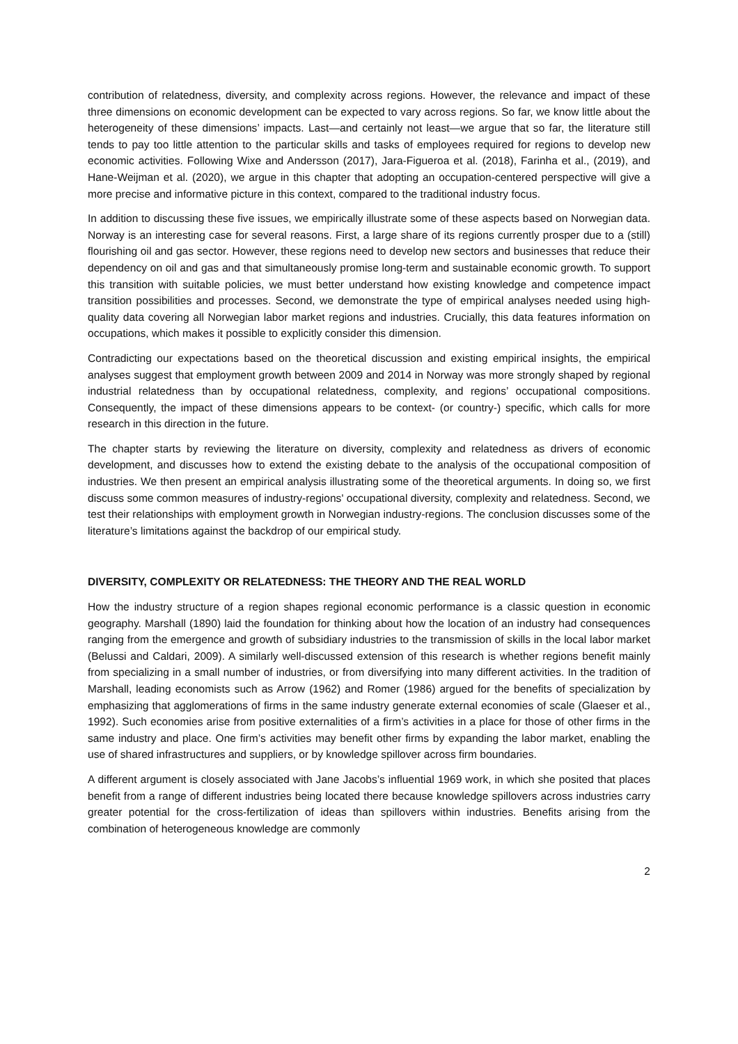contribution of relatedness, diversity, and complexity across regions. However, the relevance and impact of these three dimensions on economic development can be expected to vary across regions. So far, we know little about the heterogeneity of these dimensions’ impacts. Last—and certainly not least—we argue that so far, the literature still tends to pay too little attention to the particular skills and tasks of employees required for regions to develop new economic activities. Following Wixe and Andersson (2017), Jara-Figueroa et al. (2018), Farinha et al., (2019), and Hane-Weijman et al. (2020), we argue in this chapter that adopting an occupation-centered perspective will give a more precise and informative picture in this context, compared to the traditional industry focus.
In addition to discussing these five issues, we empirically illustrate some of these aspects based on Norwegian data. Norway is an interesting case for several reasons. First, a large share of its regions currently prosper due to a (still) flourishing oil and gas sector. However, these regions need to develop new sectors and businesses that reduce their dependency on oil and gas and that simultaneously promise long-term and sustainable economic growth. To support this transition with suitable policies, we must better understand how existing knowledge and competence impact transition possibilities and processes. Second, we demonstrate the type of empirical analyses needed using high-quality data covering all Norwegian labor market regions and industries. Crucially, this data features information on occupations, which makes it possible to explicitly consider this dimension.
Contradicting our expectations based on the theoretical discussion and existing empirical insights, the empirical analyses suggest that employment growth between 2009 and 2014 in Norway was more strongly shaped by regional industrial relatedness than by occupational relatedness, complexity, and regions’ occupational compositions. Consequently, the impact of these dimensions appears to be context- (or country-) specific, which calls for more research in this direction in the future.
The chapter starts by reviewing the literature on diversity, complexity and relatedness as drivers of economic development, and discusses how to extend the existing debate to the analysis of the occupational composition of industries. We then present an empirical analysis illustrating some of the theoretical arguments. In doing so, we first discuss some common measures of industry-regions' occupational diversity, complexity and relatedness. Second, we test their relationships with employment growth in Norwegian industry-regions. The conclusion discusses some of the literature’s limitations against the backdrop of our empirical study.
DIVERSITY, COMPLEXITY OR RELATEDNESS: THE THEORY AND THE REAL WORLD
How the industry structure of a region shapes regional economic performance is a classic question in economic geography. Marshall (1890) laid the foundation for thinking about how the location of an industry had consequences ranging from the emergence and growth of subsidiary industries to the transmission of skills in the local labor market (Belussi and Caldari, 2009). A similarly well-discussed extension of this research is whether regions benefit mainly from specializing in a small number of industries, or from diversifying into many different activities. In the tradition of Marshall, leading economists such as Arrow (1962) and Romer (1986) argued for the benefits of specialization by emphasizing that agglomerations of firms in the same industry generate external economies of scale (Glaeser et al., 1992). Such economies arise from positive externalities of a firm’s activities in a place for those of other firms in the same industry and place. One firm’s activities may benefit other firms by expanding the labor market, enabling the use of shared infrastructures and suppliers, or by knowledge spillover across firm boundaries.
A different argument is closely associated with Jane Jacobs’s influential 1969 work, in which she posited that places benefit from a range of different industries being located there because knowledge spillovers across industries carry greater potential for the cross-fertilization of ideas than spillovers within industries. Benefits arising from the combination of heterogeneous knowledge are commonly
2